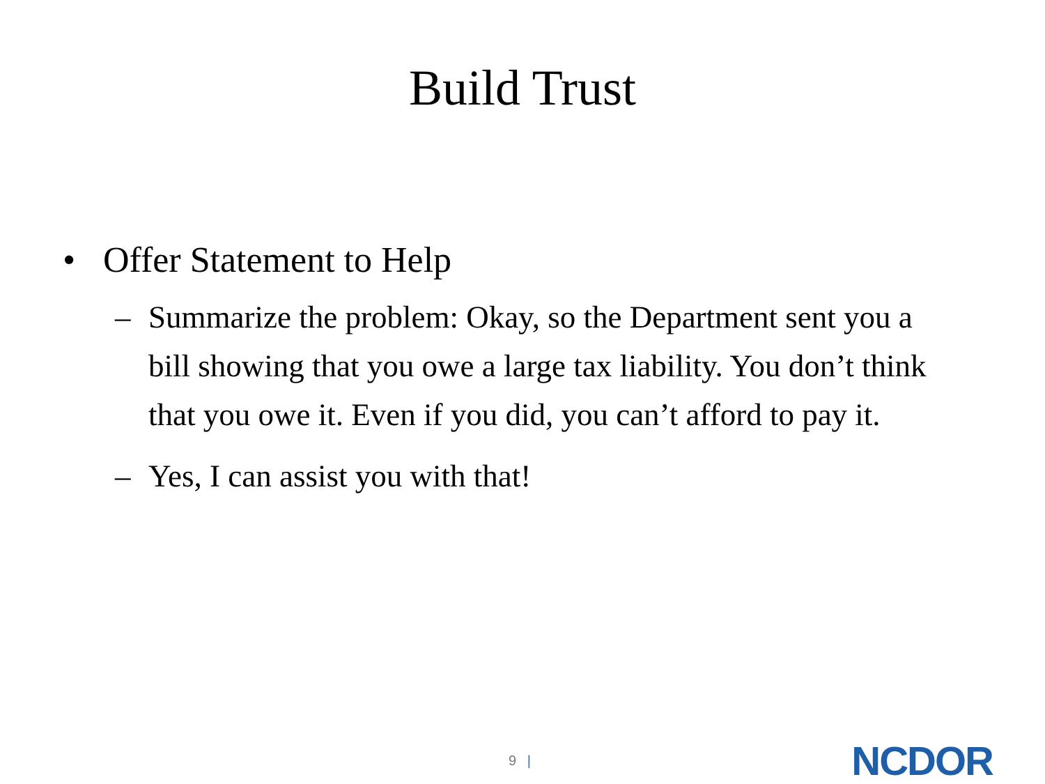Build Trust
• Offer Statement to Help
– Summarize the problem: Okay, so the Department sent you a bill showing that you owe a large tax liability. You don’t think that you owe it. Even if you did, you can’t afford to pay it.
– Yes, I can assist you with that!
9 |
NCDOR